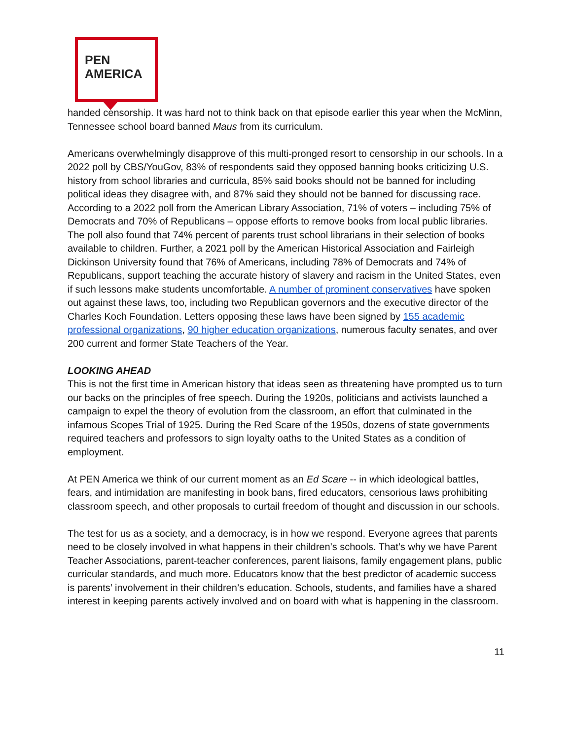PEN
AMERICA
handed censorship. It was hard not to think back on that episode earlier this year when the McMinn, Tennessee school board banned Maus from its curriculum.
Americans overwhelmingly disapprove of this multi-pronged resort to censorship in our schools. In a 2022 poll by CBS/YouGov, 83% of respondents said they opposed banning books criticizing U.S. history from school libraries and curricula, 85% said books should not be banned for including political ideas they disagree with, and 87% said they should not be banned for discussing race. According to a 2022 poll from the American Library Association, 71% of voters – including 75% of Democrats and 70% of Republicans – oppose efforts to remove books from local public libraries. The poll also found that 74% percent of parents trust school librarians in their selection of books available to children. Further, a 2021 poll by the American Historical Association and Fairleigh Dickinson University found that 76% of Americans, including 78% of Democrats and 74% of Republicans, support teaching the accurate history of slavery and racism in the United States, even if such lessons make students uncomfortable. A number of prominent conservatives have spoken out against these laws, too, including two Republican governors and the executive director of the Charles Koch Foundation. Letters opposing these laws have been signed by 155 academic professional organizations, 90 higher education organizations, numerous faculty senates, and over 200 current and former State Teachers of the Year.
LOOKING AHEAD
This is not the first time in American history that ideas seen as threatening have prompted us to turn our backs on the principles of free speech. During the 1920s, politicians and activists launched a campaign to expel the theory of evolution from the classroom, an effort that culminated in the infamous Scopes Trial of 1925. During the Red Scare of the 1950s, dozens of state governments required teachers and professors to sign loyalty oaths to the United States as a condition of employment.
At PEN America we think of our current moment as an Ed Scare -- in which ideological battles, fears, and intimidation are manifesting in book bans, fired educators, censorious laws prohibiting classroom speech, and other proposals to curtail freedom of thought and discussion in our schools.
The test for us as a society, and a democracy, is in how we respond. Everyone agrees that parents need to be closely involved in what happens in their children’s schools. That’s why we have Parent Teacher Associations, parent-teacher conferences, parent liaisons, family engagement plans, public curricular standards, and much more. Educators know that the best predictor of academic success is parents’ involvement in their children’s education. Schools, students, and families have a shared interest in keeping parents actively involved and on board with what is happening in the classroom.
11